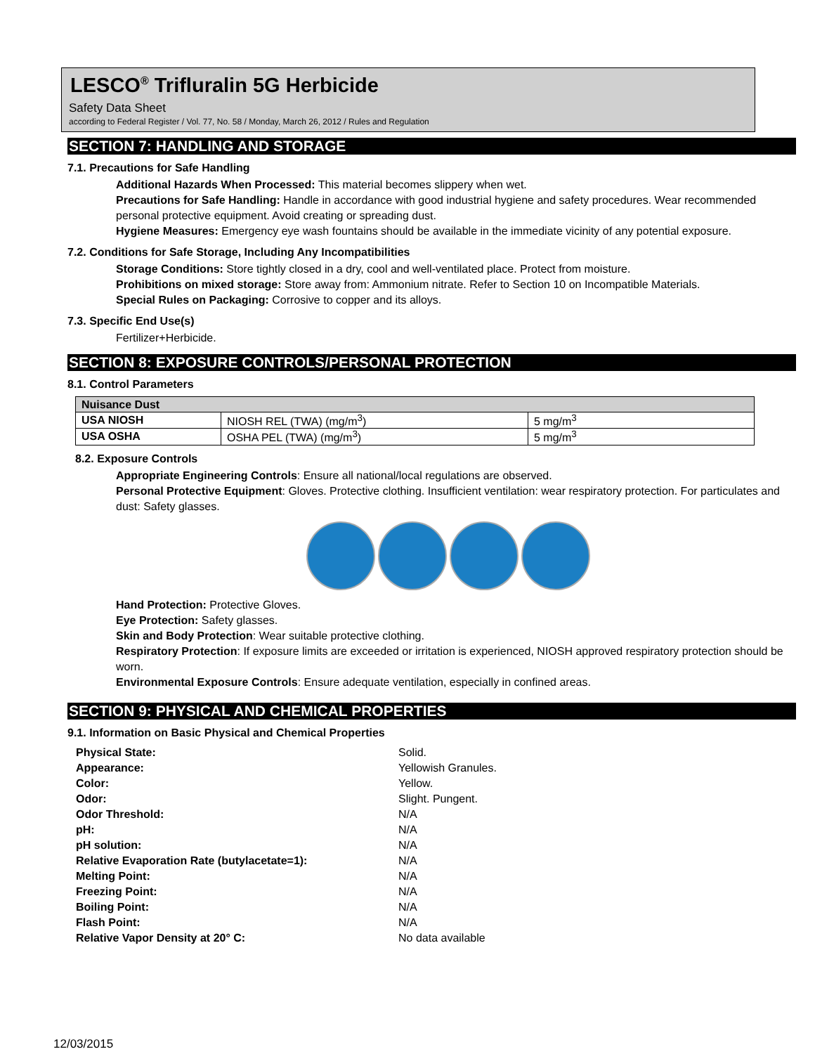LESCO<sup>®</sup> Trifluralin 5G Herbicide
Safety Data Sheet
according to Federal Register / Vol. 77, No. 58 / Monday, March 26, 2012 / Rules and Regulation
SECTION 7: HANDLING AND STORAGE
7.1. Precautions for Safe Handling
Additional Hazards When Processed: This material becomes slippery when wet.
Precautions for Safe Handling: Handle in accordance with good industrial hygiene and safety procedures. Wear recommended personal protective equipment. Avoid creating or spreading dust.
Hygiene Measures: Emergency eye wash fountains should be available in the immediate vicinity of any potential exposure.
7.2. Conditions for Safe Storage, Including Any Incompatibilities
Storage Conditions: Store tightly closed in a dry, cool and well-ventilated place. Protect from moisture.
Prohibitions on mixed storage: Store away from: Ammonium nitrate. Refer to Section 10 on Incompatible Materials.
Special Rules on Packaging: Corrosive to copper and its alloys.
7.3. Specific End Use(s)
Fertilizer+Herbicide.
SECTION 8: EXPOSURE CONTROLS/PERSONAL PROTECTION
8.1. Control Parameters
| Nuisance Dust | | |
| USA NIOSH | NIOSH REL (TWA) (mg/m<sup>3</sup>) | 5 mg/m<sup>3</sup> |
| USA OSHA | OSHA PEL (TWA) (mg/m<sup>3</sup>) | 5 mg/m<sup>3</sup> |
8.2. Exposure Controls
Appropriate Engineering Controls: Ensure all national/local regulations are observed.
Personal Protective Equipment: Gloves. Protective clothing. Insufficient ventilation: wear respiratory protection. For particulates and dust: Safety glasses.
Hand Protection: Protective Gloves.
Eye Protection: Safety glasses.
Skin and Body Protection: Wear suitable protective clothing.
Respiratory Protection: If exposure limits are exceeded or irritation is experienced, NIOSH approved respiratory protection should be worn.
Environmental Exposure Controls: Ensure adequate ventilation, especially in confined areas.
SECTION 9: PHYSICAL AND CHEMICAL PROPERTIES
9.1. Information on Basic Physical and Chemical Properties
| Physical State: | Solid. |
| Appearance: | Yellowish Granules. |
| Color: | Yellow. |
| Odor: | Slight. Pungent. |
| Odor Threshold: | N/A |
| pH: | N/A |
| pH solution: | N/A |
| Relative Evaporation Rate (butylacetate=1): | N/A |
| Melting Point: | N/A |
| Freezing Point: | N/A |
| Boiling Point: | N/A |
| Flash Point: | N/A |
| Relative Vapor Density at 20° C: | No data available |
12/03/2015